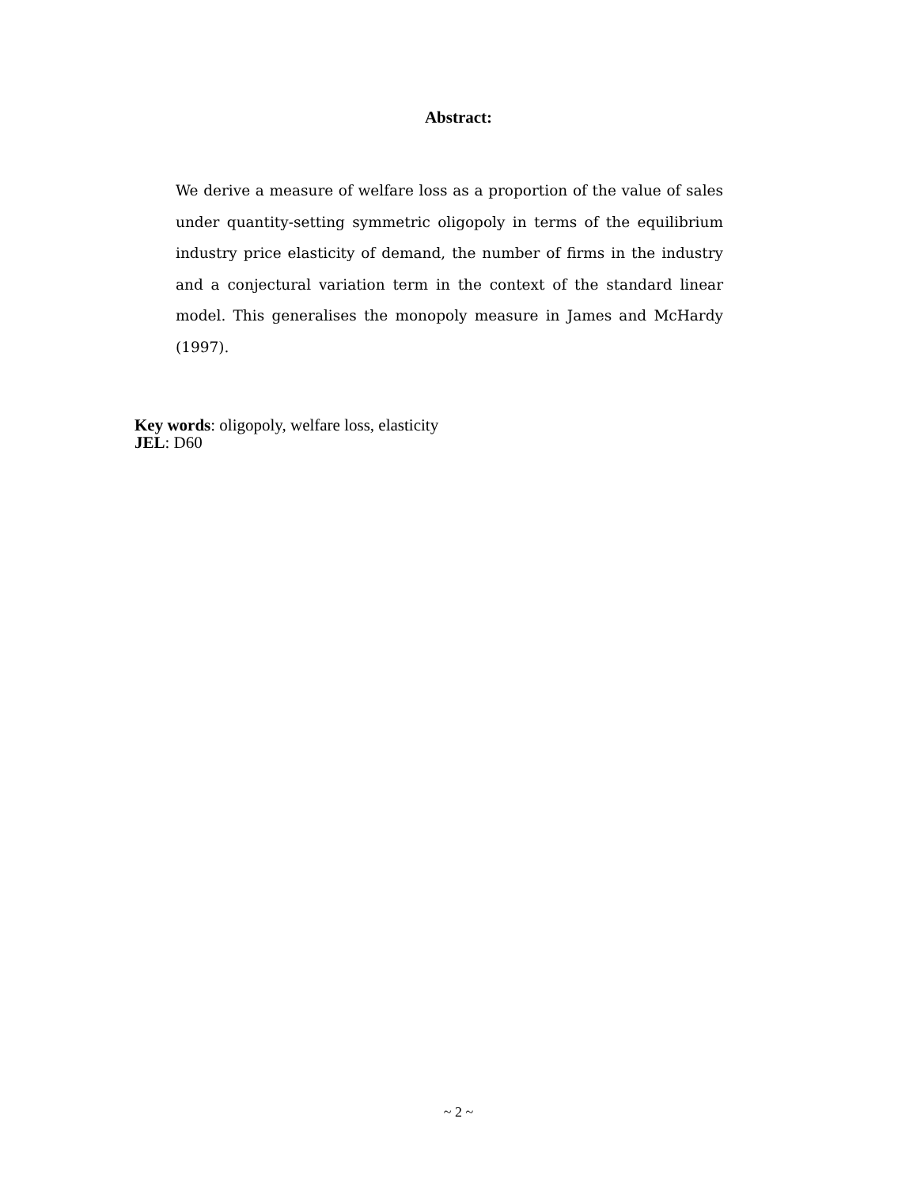Abstract:
We derive a measure of welfare loss as a proportion of the value of sales under quantity-setting symmetric oligopoly in terms of the equilibrium industry price elasticity of demand, the number of firms in the industry and a conjectural variation term in the context of the standard linear model. This generalises the monopoly measure in James and McHardy (1997).
Key words: oligopoly, welfare loss, elasticity
JEL: D60
~ 2 ~